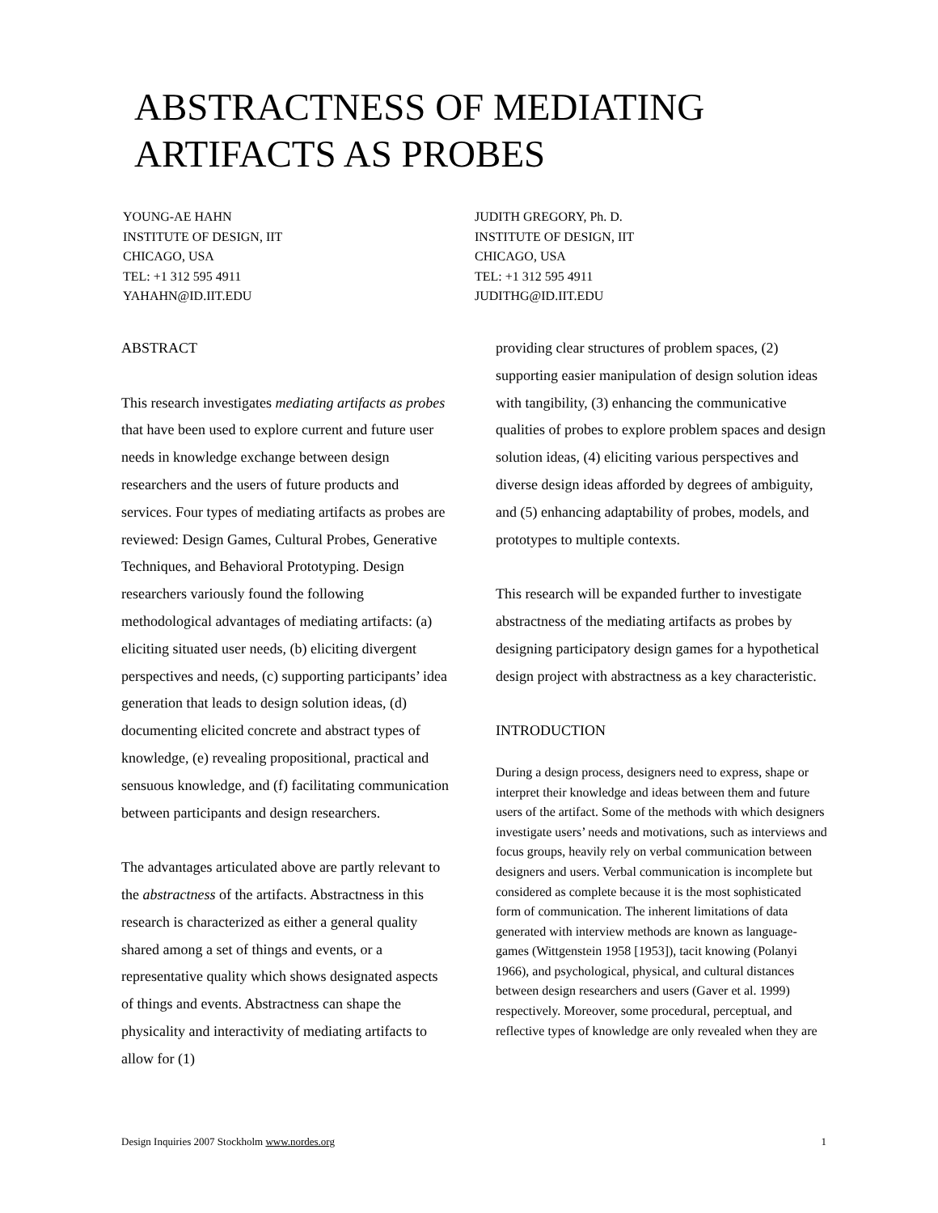ABSTRACTNESS OF MEDIATING
ARTIFACTS AS PROBES
YOUNG-AE HAHN
INSTITUTE OF DESIGN, IIT
CHICAGO, USA
TEL: +1 312 595 4911
YAHAHN@ID.IIT.EDU
JUDITH GREGORY, Ph. D.
INSTITUTE OF DESIGN, IIT
CHICAGO, USA
TEL: +1 312 595 4911
JUDITHG@ID.IIT.EDU
ABSTRACT
This research investigates mediating artifacts as probes that have been used to explore current and future user needs in knowledge exchange between design researchers and the users of future products and services. Four types of mediating artifacts as probes are reviewed: Design Games, Cultural Probes, Generative Techniques, and Behavioral Prototyping. Design researchers variously found the following methodological advantages of mediating artifacts: (a) eliciting situated user needs, (b) eliciting divergent perspectives and needs, (c) supporting participants’ idea generation that leads to design solution ideas, (d) documenting elicited concrete and abstract types of knowledge, (e) revealing propositional, practical and sensuous knowledge, and (f) facilitating communication between participants and design researchers.
The advantages articulated above are partly relevant to the abstractness of the artifacts. Abstractness in this research is characterized as either a general quality shared among a set of things and events, or a representative quality which shows designated aspects of things and events. Abstractness can shape the physicality and interactivity of mediating artifacts to allow for (1)
providing clear structures of problem spaces, (2) supporting easier manipulation of design solution ideas with tangibility, (3) enhancing the communicative qualities of probes to explore problem spaces and design solution ideas, (4) eliciting various perspectives and diverse design ideas afforded by degrees of ambiguity, and (5) enhancing adaptability of probes, models, and prototypes to multiple contexts.
This research will be expanded further to investigate abstractness of the mediating artifacts as probes by designing participatory design games for a hypothetical design project with abstractness as a key characteristic.
INTRODUCTION
During a design process, designers need to express, shape or interpret their knowledge and ideas between them and future users of the artifact. Some of the methods with which designers investigate users’ needs and motivations, such as interviews and focus groups, heavily rely on verbal communication between designers and users. Verbal communication is incomplete but considered as complete because it is the most sophisticated form of communication. The inherent limitations of data generated with interview methods are known as language-games (Wittgenstein 1958 [1953]), tacit knowing (Polanyi 1966), and psychological, physical, and cultural distances between design researchers and users (Gaver et al. 1999) respectively. Moreover, some procedural, perceptual, and reflective types of knowledge are only revealed when they are
Design Inquiries 2007 Stockholm www.nordes.org 1